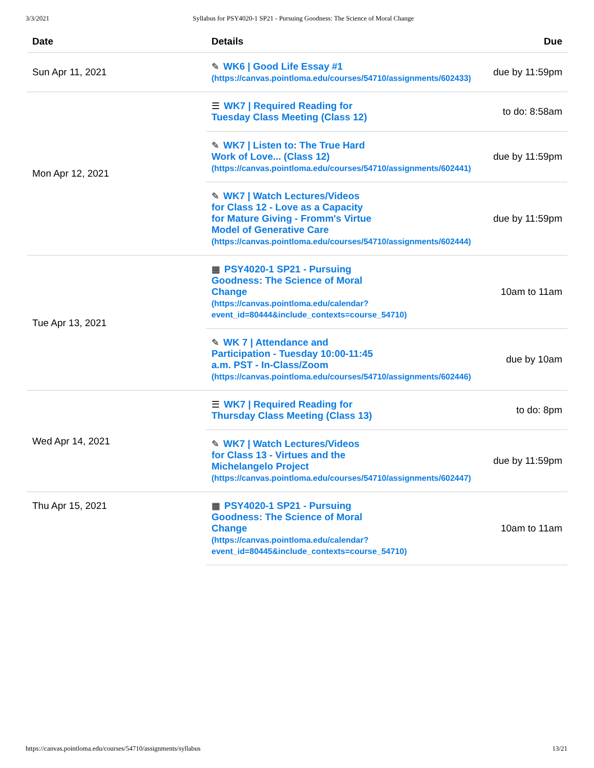3/3/2021 Syllabus for PSY4020-1 SP21 - Pursuing Goodness: The Science of Moral Change
| Date | Details | Due |
| --- | --- | --- |
| Sun Apr 11, 2021 | ✎ WK6 / Good Life Essay #1 (https://canvas.pointloma.edu/courses/54710/assignments/602433) | due by 11:59pm |
| Mon Apr 12, 2021 | ☰ WK7 / Required Reading for Tuesday Class Meeting (Class 12) | to do: 8:58am |
| | ✎ WK7 / Listen to: The True Hard Work of Love... (Class 12) (https://canvas.pointloma.edu/courses/54710/assignments/602441) | due by 11:59pm |
| | ✎ WK7 / Watch Lectures/Videos for Class 12 - Love as a Capacity for Mature Giving - Fromm's Virtue Model of Generative Care (https://canvas.pointloma.edu/courses/54710/assignments/602444) | due by 11:59pm |
| Tue Apr 13, 2021 | ▦ PSY4020-1 SP21 - Pursuing Goodness: The Science of Moral Change (https://canvas.pointloma.edu/calendar? event_id=80444&include_contexts=course_54710) | 10am to 11am |
| | ✎ WK 7 / Attendance and Participation - Tuesday 10:00-11:45 a.m. PST - In-Class/Zoom (https://canvas.pointloma.edu/courses/54710/assignments/602446) | due by 10am |
| Wed Apr 14, 2021 | ☰ WK7 / Required Reading for Thursday Class Meeting (Class 13) | to do: 8pm |
| | ✎ WK7 / Watch Lectures/Videos for Class 13 - Virtues and the Michelangelo Project (https://canvas.pointloma.edu/courses/54710/assignments/602447) | due by 11:59pm |
| Thu Apr 15, 2021 | ▦ PSY4020-1 SP21 - Pursuing Goodness: The Science of Moral Change (https://canvas.pointloma.edu/calendar? event_id=80445&include_contexts=course_54710) | 10am to 11am |
https://canvas.pointloma.edu/courses/54710/assignments/syllabus 13/21